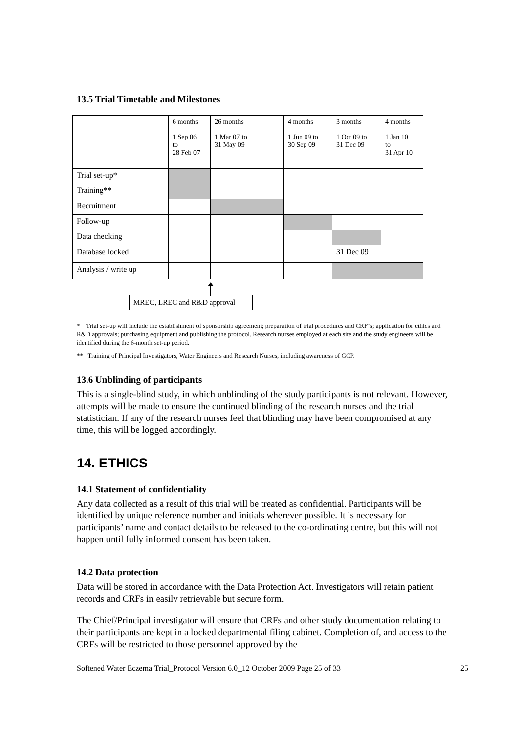13.5 Trial Timetable and Milestones
| | 6 months | 26 months | 4 months | 3 months | 4 months |
| | 1 Sep 06 to 28 Feb 07 | 1 Mar 07 to 31 May 09 | 1 Jun 09 to 30 Sep 09 | 1 Oct 09 to 31 Dec 09 | 1 Jan 10 to 31 Apr 10 |
| Trial set-up* | | | | | |
| Training** | | | | | |
| Recruitment | | | | | |
| Follow-up | | | | | |
| Data checking | | | | | |
| Database locked | | | | 31 Dec 09 | |
| Analysis / write up | | | | | |
MREC, LREC and R&D approval
* Trial set-up will include the establishment of sponsorship agreement; preparation of trial procedures and CRF’s; application for ethics and R&D approvals; purchasing equipment and publishing the protocol. Research nurses employed at each site and the study engineers will be identified during the 6-month set-up period.
** Training of Principal Investigators, Water Engineers and Research Nurses, including awareness of GCP.
13.6 Unblinding of participants
This is a single-blind study, in which unblinding of the study participants is not relevant. However, attempts will be made to ensure the continued blinding of the research nurses and the trial statistician. If any of the research nurses feel that blinding may have been compromised at any time, this will be logged accordingly.
14. ETHICS
14.1 Statement of confidentiality
Any data collected as a result of this trial will be treated as confidential. Participants will be identified by unique reference number and initials wherever possible. It is necessary for participants’ name and contact details to be released to the co-ordinating centre, but this will not happen until fully informed consent has been taken.
14.2 Data protection
Data will be stored in accordance with the Data Protection Act. Investigators will retain patient records and CRFs in easily retrievable but secure form.
The Chief/Principal investigator will ensure that CRFs and other study documentation relating to their participants are kept in a locked departmental filing cabinet. Completion of, and access to the CRFs will be restricted to those personnel approved by the
Softened Water Eczema Trial_Protocol Version 6.0_12 October 2009 Page 25 of 33 25